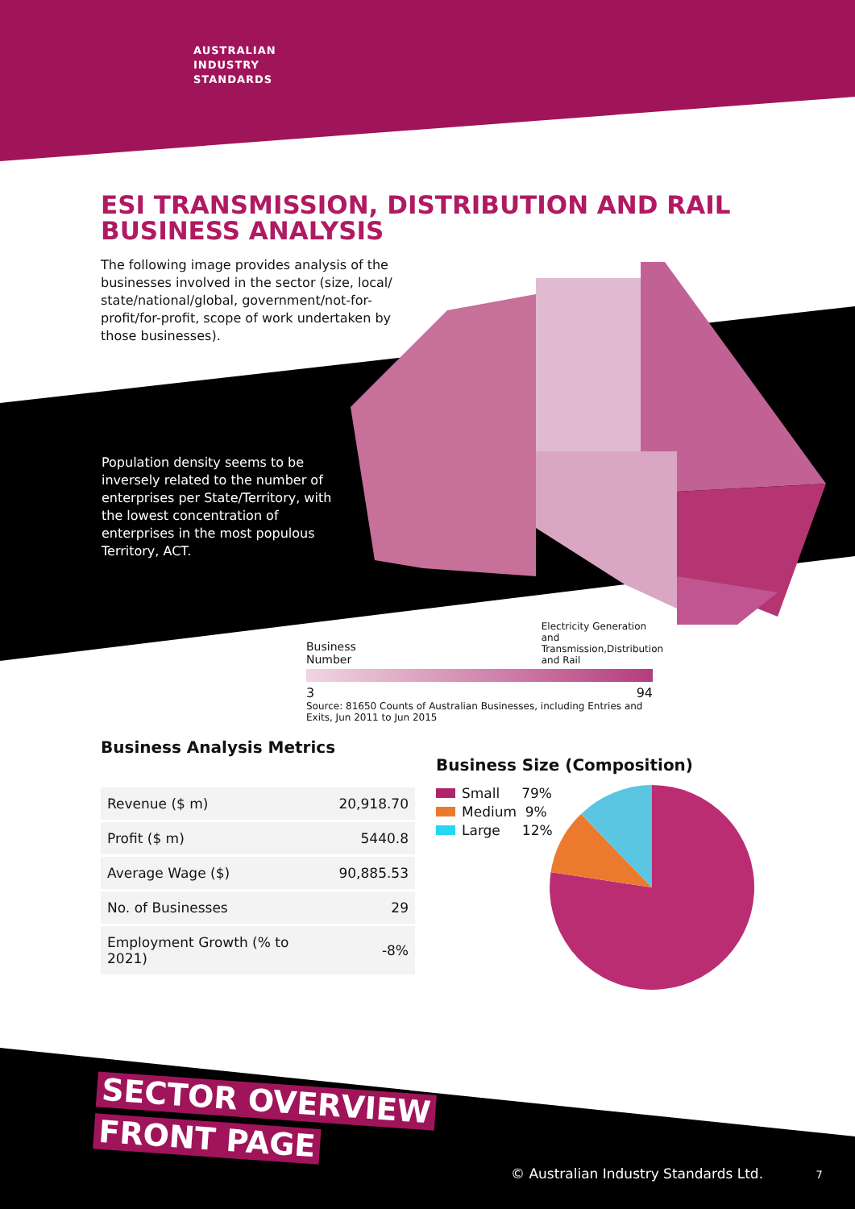AUSTRALIAN
INDUSTRY
STANDARDS
ESI TRANSMISSION, DISTRIBUTION AND RAIL BUSINESS ANALYSIS
The following image provides analysis of the businesses involved in the sector (size, local/ state/national/global, government/not-for-profit/for-profit, scope of work undertaken by those businesses).
Population density seems to be inversely related to the number of enterprises per State/Territory, with the lowest concentration of enterprises in the most populous Territory, ACT.
Business Number Electricity Generation and Transmission,Distribution and Rail
3 94
Source: 81650 Counts of Australian Businesses, including Entries and Exits, Jun 2011 to Jun 2015
Business Analysis Metrics
| Revenue ($ m) | 20,918.70 |
| Profit ($ m) | 5440.8 |
| Average Wage ($) | 90,885.53 |
| No. of Businesses | 29 |
| Employment Growth (% to 2021) | -8% |
Business Size (Composition)
Small 79%
Medium 9%
Large 12%
SECTOR OVERVIEW
FRONT PAGE
© Australian Industry Standards Ltd. 7